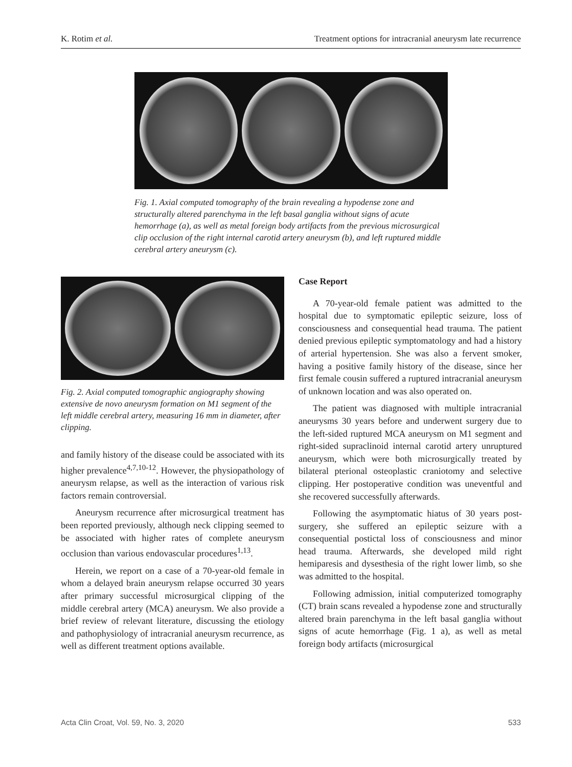K. Rotim et al. Treatment options for intracranial aneurysm late recurrence
Fig. 1. Axial computed tomography of the brain revealing a hypodense zone and structurally altered parenchyma in the left basal ganglia without signs of acute hemorrhage (a), as well as metal foreign body artifacts from the previous microsurgical clip occlusion of the right internal carotid artery aneurysm (b), and left ruptured middle cerebral artery aneurysm (c).
Fig. 2. Axial computed tomographic angiography showing extensive de novo aneurysm formation on M1 segment of the left middle cerebral artery, measuring 16 mm in diameter, after clipping.
and family history of the disease could be associated with its higher prevalence<sup>4,7,10-12</sup>. However, the physiopathology of aneurysm relapse, as well as the interaction of various risk factors remain controversial.
Aneurysm recurrence after microsurgical treatment has been reported previously, although neck clipping seemed to be associated with higher rates of complete aneurysm occlusion than various endovascular procedures<sup>1,13</sup>.
Herein, we report on a case of a 70-year-old female in whom a delayed brain aneurysm relapse occurred 30 years after primary successful microsurgical clipping of the middle cerebral artery (MCA) aneurysm. We also provide a brief review of relevant literature, discussing the etiology and pathophysiology of intracranial aneurysm recurrence, as well as different treatment options available.
Case Report
A 70-year-old female patient was admitted to the hospital due to symptomatic epileptic seizure, loss of consciousness and consequential head trauma. The patient denied previous epileptic symptomatology and had a history of arterial hypertension. She was also a fervent smoker, having a positive family history of the disease, since her first female cousin suffered a ruptured intracranial aneurysm of unknown location and was also operated on.
The patient was diagnosed with multiple intracranial aneurysms 30 years before and underwent surgery due to the left-sided ruptured MCA aneurysm on M1 segment and right-sided supraclinoid internal carotid artery unruptured aneurysm, which were both microsurgically treated by bilateral pterional osteoplastic craniotomy and selective clipping. Her postoperative condition was uneventful and she recovered successfully afterwards.
Following the asymptomatic hiatus of 30 years post-surgery, she suffered an epileptic seizure with a consequential postictal loss of consciousness and minor head trauma. Afterwards, she developed mild right hemiparesis and dysesthesia of the right lower limb, so she was admitted to the hospital.
Following admission, initial computerized tomography (CT) brain scans revealed a hypodense zone and structurally altered brain parenchyma in the left basal ganglia without signs of acute hemorrhage (Fig. 1 a), as well as metal foreign body artifacts (microsurgical
Acta Clin Croat, Vol. 59, No. 3, 2020 533